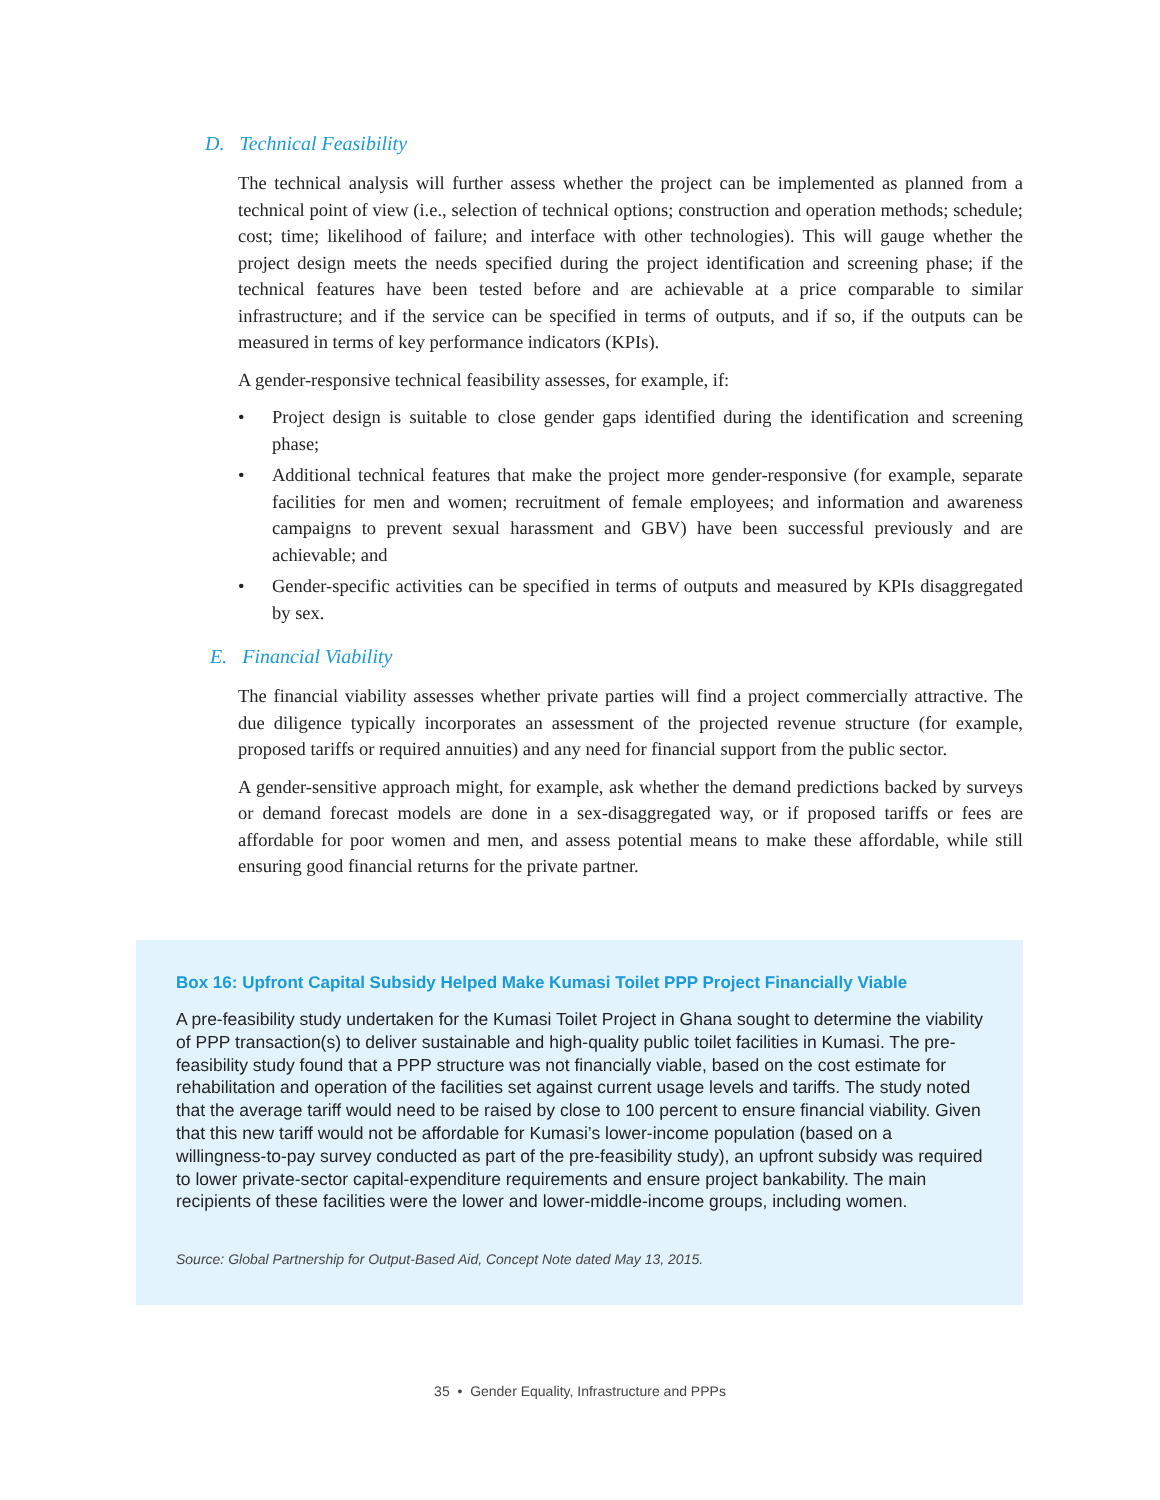D. Technical Feasibility
The technical analysis will further assess whether the project can be implemented as planned from a technical point of view (i.e., selection of technical options; construction and operation methods; schedule; cost; time; likelihood of failure; and interface with other technologies). This will gauge whether the project design meets the needs specified during the project identification and screening phase; if the technical features have been tested before and are achievable at a price comparable to similar infrastructure; and if the service can be specified in terms of outputs, and if so, if the outputs can be measured in terms of key performance indicators (KPIs).
A gender-responsive technical feasibility assesses, for example, if:
• Project design is suitable to close gender gaps identified during the identification and screening phase;
• Additional technical features that make the project more gender-responsive (for example, separate facilities for men and women; recruitment of female employees; and information and awareness campaigns to prevent sexual harassment and GBV) have been successful previously and are achievable; and
• Gender-specific activities can be specified in terms of outputs and measured by KPIs disaggregated by sex.
E. Financial Viability
The financial viability assesses whether private parties will find a project commercially attractive. The due diligence typically incorporates an assessment of the projected revenue structure (for example, proposed tariffs or required annuities) and any need for financial support from the public sector.
A gender-sensitive approach might, for example, ask whether the demand predictions backed by surveys or demand forecast models are done in a sex-disaggregated way, or if proposed tariffs or fees are affordable for poor women and men, and assess potential means to make these affordable, while still ensuring good financial returns for the private partner.
Box 16: Upfront Capital Subsidy Helped Make Kumasi Toilet PPP Project Financially Viable
A pre-feasibility study undertaken for the Kumasi Toilet Project in Ghana sought to determine the viability of PPP transaction(s) to deliver sustainable and high-quality public toilet facilities in Kumasi. The pre-feasibility study found that a PPP structure was not financially viable, based on the cost estimate for rehabilitation and operation of the facilities set against current usage levels and tariffs. The study noted that the average tariff would need to be raised by close to 100 percent to ensure financial viability. Given that this new tariff would not be affordable for Kumasi’s lower-income population (based on a willingness-to-pay survey conducted as part of the pre-feasibility study), an upfront subsidy was required to lower private-sector capital-expenditure requirements and ensure project bankability. The main recipients of these facilities were the lower and lower-middle-income groups, including women.
Source: Global Partnership for Output-Based Aid, Concept Note dated May 13, 2015.
35 • Gender Equality, Infrastructure and PPPs